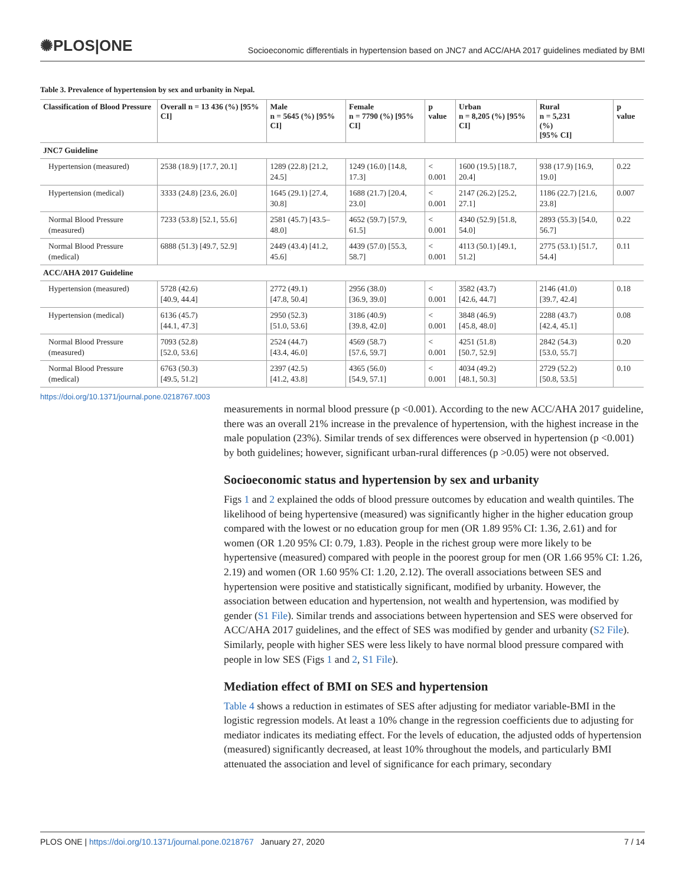✺PLOS|ONE Socioeconomic differentials in hypertension based on JNC7 and ACC/AHA 2017 guidelines mediated by BMI
Table 3. Prevalence of hypertension by sex and urbanity in Nepal.
| Classification of Blood Pressure | Overall n = 13 436 (%) [95% CI] | Male n = 5645 (%) [95% CI] | Female n = 7790 (%) [95% CI] | p value | Urban n = 8,205 (%) [95% CI] | Rural n = 5,231 (%) [95% CI] | p value |
| --- | --- | --- | --- | --- | --- | --- | --- |
| JNC7 Guideline | | | | | | | |
| Hypertension (measured) | 2538 (18.9) [17.7, 20.1] | 1289 (22.8) [21.2, 24.5] | 1249 (16.0) [14.8, 17.3] | < 0.001 | 1600 (19.5) [18.7, 20.4] | 938 (17.9) [16.9, 19.0] | 0.22 |
| Hypertension (medical) | 3333 (24.8) [23.6, 26.0] | 1645 (29.1) [27.4, 30.8] | 1688 (21.7) [20.4, 23.0] | < 0.001 | 2147 (26.2) [25.2, 27.1] | 1186 (22.7) [21.6, 23.8] | 0.007 |
| Normal Blood Pressure (measured) | 7233 (53.8) [52.1, 55.6] | 2581 (45.7) [43.5–48.0] | 4652 (59.7) [57.9, 61.5] | < 0.001 | 4340 (52.9) [51.8, 54.0] | 2893 (55.3) [54.0, 56.7] | 0.22 |
| Normal Blood Pressure (medical) | 6888 (51.3) [49.7, 52.9] | 2449 (43.4) [41.2, 45.6] | 4439 (57.0) [55.3, 58.7] | < 0.001 | 4113 (50.1) [49.1, 51.2] | 2775 (53.1) [51.7, 54.4] | 0.11 |
| ACC/AHA 2017 Guideline | | | | | | | |
| Hypertension (measured) | 5728 (42.6) [40.9, 44.4] | 2772 (49.1) [47.8, 50.4] | 2956 (38.0) [36.9, 39.0] | < 0.001 | 3582 (43.7) [42.6, 44.7] | 2146 (41.0) [39.7, 42.4] | 0.18 |
| Hypertension (medical) | 6136 (45.7) [44.1, 47.3] | 2950 (52.3) [51.0, 53.6] | 3186 (40.9) [39.8, 42.0] | < 0.001 | 3848 (46.9) [45.8, 48.0] | 2288 (43.7) [42.4, 45.1] | 0.08 |
| Normal Blood Pressure (measured) | 7093 (52.8) [52.0, 53.6] | 2524 (44.7) [43.4, 46.0] | 4569 (58.7) [57.6, 59.7] | < 0.001 | 4251 (51.8) [50.7, 52.9] | 2842 (54.3) [53.0, 55.7] | 0.20 |
| Normal Blood Pressure (medical) | 6763 (50.3) [49.5, 51.2] | 2397 (42.5) [41.2, 43.8] | 4365 (56.0) [54.9, 57.1] | < 0.001 | 4034 (49.2) [48.1, 50.3] | 2729 (52.2) [50.8, 53.5] | 0.10 |
https://doi.org/10.1371/journal.pone.0218767.t003
measurements in normal blood pressure (p <0.001). According to the new ACC/AHA 2017 guideline, there was an overall 21% increase in the prevalence of hypertension, with the highest increase in the male population (23%). Similar trends of sex differences were observed in hypertension (p <0.001) by both guidelines; however, significant urban-rural differences (p >0.05) were not observed.
Socioeconomic status and hypertension by sex and urbanity
Figs 1 and 2 explained the odds of blood pressure outcomes by education and wealth quintiles. The likelihood of being hypertensive (measured) was significantly higher in the higher education group compared with the lowest or no education group for men (OR 1.89 95% CI: 1.36, 2.61) and for women (OR 1.20 95% CI: 0.79, 1.83). People in the richest group were more likely to be hypertensive (measured) compared with people in the poorest group for men (OR 1.66 95% CI: 1.26, 2.19) and women (OR 1.60 95% CI: 1.20, 2.12). The overall associations between SES and hypertension were positive and statistically significant, modified by urbanity. However, the association between education and hypertension, not wealth and hypertension, was modified by gender (S1 File). Similar trends and associations between hypertension and SES were observed for ACC/AHA 2017 guidelines, and the effect of SES was modified by gender and urbanity (S2 File). Similarly, people with higher SES were less likely to have normal blood pressure compared with people in low SES (Figs 1 and 2, S1 File).
Mediation effect of BMI on SES and hypertension
Table 4 shows a reduction in estimates of SES after adjusting for mediator variable-BMI in the logistic regression models. At least a 10% change in the regression coefficients due to adjusting for mediator indicates its mediating effect. For the levels of education, the adjusted odds of hypertension (measured) significantly decreased, at least 10% throughout the models, and particularly BMI attenuated the association and level of significance for each primary, secondary
PLOS ONE | https://doi.org/10.1371/journal.pone.0218767 January 27, 2020 7 / 14